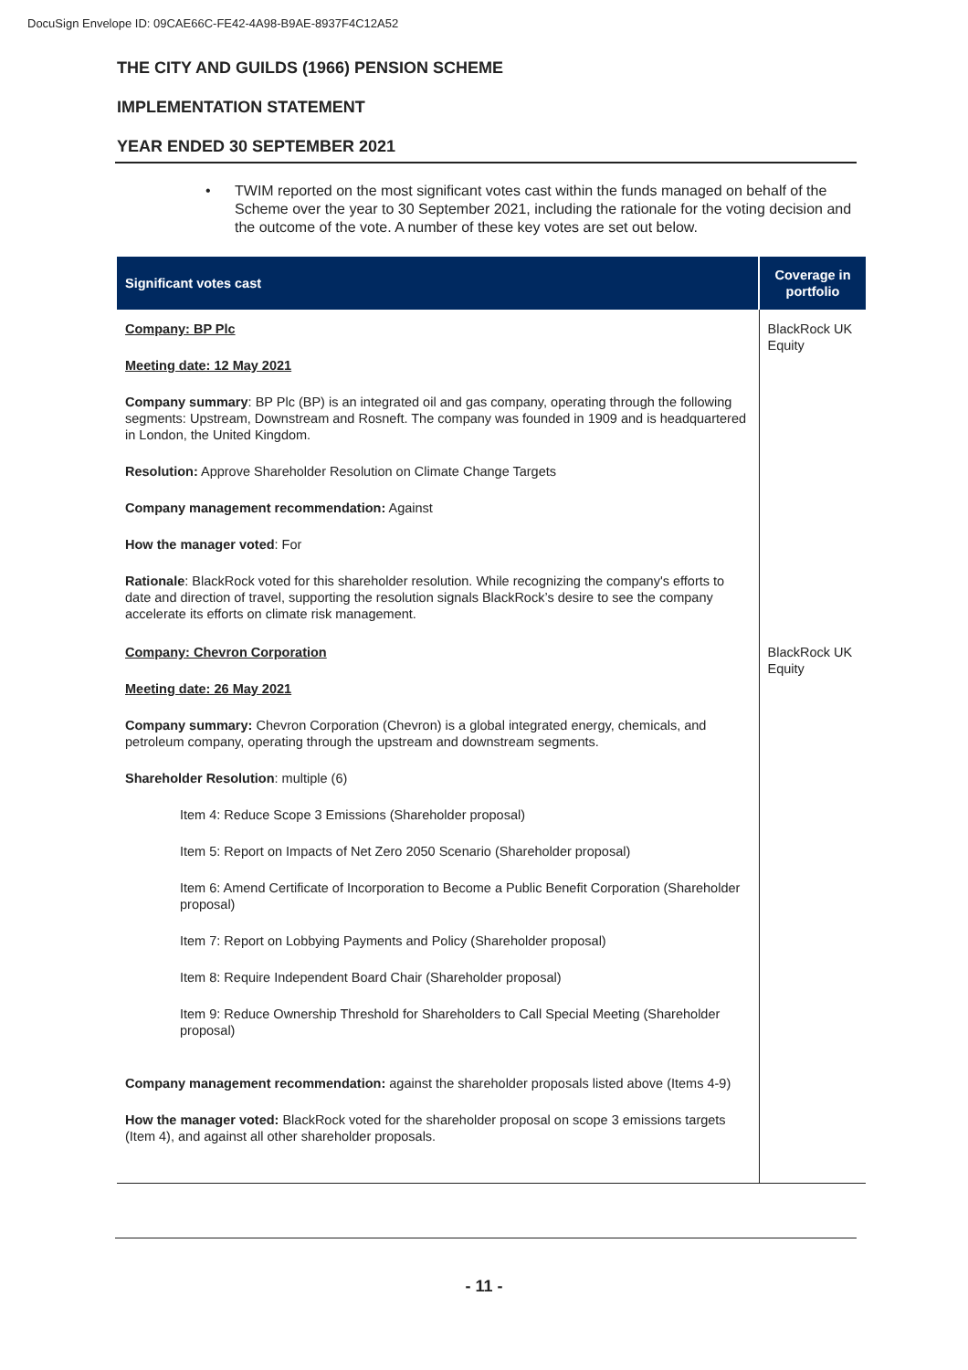DocuSign Envelope ID: 09CAE66C-FE42-4A98-B9AE-8937F4C12A52
THE CITY AND GUILDS (1966) PENSION SCHEME
IMPLEMENTATION STATEMENT
YEAR ENDED 30 SEPTEMBER 2021
• TWIM reported on the most significant votes cast within the funds managed on behalf of the Scheme over the year to 30 September 2021, including the rationale for the voting decision and the outcome of the vote. A number of these key votes are set out below.
| Significant votes cast | Coverage in portfolio |
| --- | --- |
| Company: BP Plc Meeting date: 12 May 2021 Company summary : BP Plc (BP) is an integrated oil and gas company, operating through the following segments: Upstream, Downstream and Rosneft. The company was founded in 1909 and is headquartered in London, the United Kingdom. Resolution: Approve Shareholder Resolution on Climate Change Targets Company management recommendation: Against How the manager voted : For Rationale : BlackRock voted for this shareholder resolution. While recognizing the company's efforts to date and direction of travel, supporting the resolution signals BlackRock’s desire to see the company accelerate its efforts on climate risk management. | BlackRock UK Equity |
| Company: Chevron Corporation Meeting date: 26 May 2021 Company summary: Chevron Corporation (Chevron) is a global integrated energy, chemicals, and petroleum company, operating through the upstream and downstream segments. Shareholder Resolution : multiple (6) Item 4: Reduce Scope 3 Emissions (Shareholder proposal) Item 5: Report on Impacts of Net Zero 2050 Scenario (Shareholder proposal) Item 6: Amend Certificate of Incorporation to Become a Public Benefit Corporation (Shareholder proposal) Item 7: Report on Lobbying Payments and Policy (Shareholder proposal) Item 8: Require Independent Board Chair (Shareholder proposal) Item 9: Reduce Ownership Threshold for Shareholders to Call Special Meeting (Shareholder proposal) Company management recommendation: against the shareholder proposals listed above (Items 4-9) How the manager voted: BlackRock voted for the shareholder proposal on scope 3 emissions targets (Item 4), and against all other shareholder proposals. | BlackRock UK Equity |
- 11 -